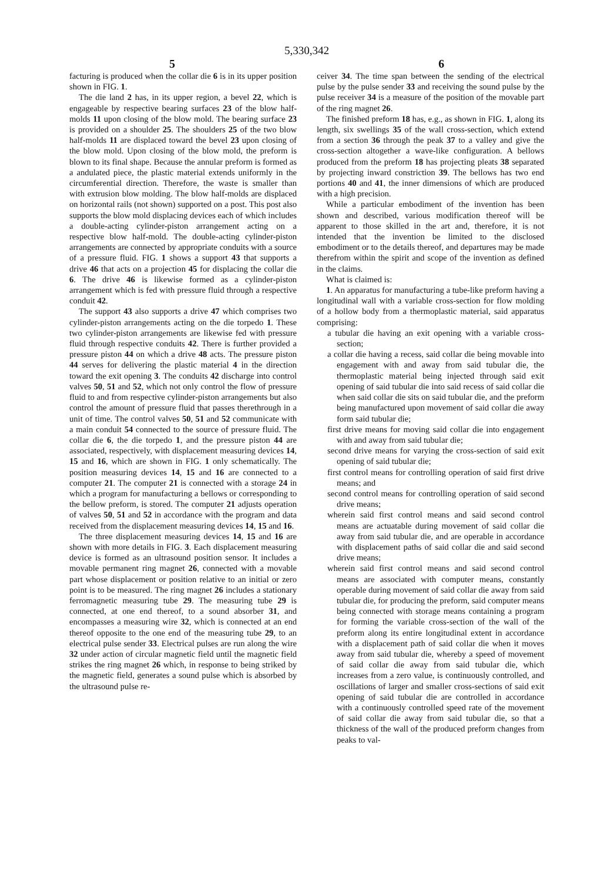5,330,342
5 6
facturing is produced when the collar die 6 is in its upper position shown in FIG. 1.
The die land 2 has, in its upper region, a bevel 22, which is engageable by respective bearing surfaces 23 of the blow half-molds 11 upon closing of the blow mold. The bearing surface 23 is provided on a shoulder 25. The shoulders 25 of the two blow half-molds 11 are displaced toward the bevel 23 upon closing of the blow mold. Upon closing of the blow mold, the preform is blown to its final shape. Because the annular preform is formed as a andulated piece, the plastic material extends uniformly in the circumferential direction. Therefore, the waste is smaller than with extrusion blow molding. The blow half-molds are displaced on horizontal rails (not shown) supported on a post. This post also supports the blow mold displacing devices each of which includes a double-acting cylinder-piston arrangement acting on a respective blow half-mold. The double-acting cylinder-piston arrangements are connected by appropriate conduits with a source of a pressure fluid. FIG. 1 shows a support 43 that supports a drive 46 that acts on a projection 45 for displacing the collar die 6. The drive 46 is likewise formed as a cylinder-piston arrangement which is fed with pressure fluid through a respective conduit 42.
The support 43 also supports a drive 47 which comprises two cylinder-piston arrangements acting on the die torpedo 1. These two cylinder-piston arrangements are likewise fed with pressure fluid through respective conduits 42. There is further provided a pressure piston 44 on which a drive 48 acts. The pressure piston 44 serves for delivering the plastic material 4 in the direction toward the exit opening 3. The conduits 42 discharge into control valves 50, 51 and 52, which not only control the flow of pressure fluid to and from respective cylinder-piston arrangements but also control the amount of pressure fluid that passes therethrough in a unit of time. The control valves 50, 51 and 52 communicate with a main conduit 54 connected to the source of pressure fluid. The collar die 6, the die torpedo 1, and the pressure piston 44 are associated, respectively, with displacement measuring devices 14, 15 and 16, which are shown in FIG. 1 only schematically. The position measuring devices 14, 15 and 16 are connected to a computer 21. The computer 21 is connected with a storage 24 in which a program for manufacturing a bellows or corresponding to the bellow preform, is stored. The computer 21 adjusts operation of valves 50, 51 and 52 in accordance with the program and data received from the displacement measuring devices 14, 15 and 16.
The three displacement measuring devices 14, 15 and 16 are shown with more details in FIG. 3. Each displacement measuring device is formed as an ultrasound position sensor. It includes a movable permanent ring magnet 26, connected with a movable part whose displacement or position relative to an initial or zero point is to be measured. The ring magnet 26 includes a stationary ferromagnetic measuring tube 29. The measuring tube 29 is connected, at one end thereof, to a sound absorber 31, and encompasses a measuring wire 32, which is connected at an end thereof opposite to the one end of the measuring tube 29, to an electrical pulse sender 33. Electrical pulses are run along the wire 32 under action of circular magnetic field until the magnetic field strikes the ring magnet 26 which, in response to being striked by the magnetic field, generates a sound pulse which is absorbed by the ultrasound pulse re-
ceiver 34. The time span between the sending of the electrical pulse by the pulse sender 33 and receiving the sound pulse by the pulse receiver 34 is a measure of the position of the movable part of the ring magnet 26.
The finished preform 18 has, e.g., as shown in FIG. 1, along its length, six swellings 35 of the wall cross-section, which extend from a section 36 through the peak 37 to a valley and give the cross-section altogether a wave-like configuration. A bellows produced from the preform 18 has projecting pleats 38 separated by projecting inward constriction 39. The bellows has two end portions 40 and 41, the inner dimensions of which are produced with a high precision.
While a particular embodiment of the invention has been shown and described, various modification thereof will be apparent to those skilled in the art and, therefore, it is not intended that the invention be limited to the disclosed embodiment or to the details thereof, and departures may be made therefrom within the spirit and scope of the invention as defined in the claims.
What is claimed is:
1. An apparatus for manufacturing a tube-like preform having a longitudinal wall with a variable cross-section for flow molding of a hollow body from a thermoplastic material, said apparatus comprising:
a tubular die having an exit opening with a variable cross-section;
a collar die having a recess, said collar die being movable into engagement with and away from said tubular die, the thermoplastic material being injected through said exit opening of said tubular die into said recess of said collar die when said collar die sits on said tubular die, and the preform being manufactured upon movement of said collar die away form said tubular die;
first drive means for moving said collar die into engagement with and away from said tubular die;
second drive means for varying the cross-section of said exit opening of said tubular die;
first control means for controlling operation of said first drive means; and
second control means for controlling operation of said second drive means;
wherein said first control means and said second control means are actuatable during movement of said collar die away from said tubular die, and are operable in accordance with displacement paths of said collar die and said second drive means;
wherein said first control means and said second control means are associated with computer means, constantly operable during movement of said collar die away from said tubular die, for producing the preform, said computer means being connected with storage means containing a program for forming the variable cross-section of the wall of the preform along its entire longitudinal extent in accordance with a displacement path of said collar die when it moves away from said tubular die, whereby a speed of movement of said collar die away from said tubular die, which increases from a zero value, is continuously controlled, and oscillations of larger and smaller cross-sections of said exit opening of said tubular die are controlled in accordance with a continuously controlled speed rate of the movement of said collar die away from said tubular die, so that a thickness of the wall of the produced preform changes from peaks to val-